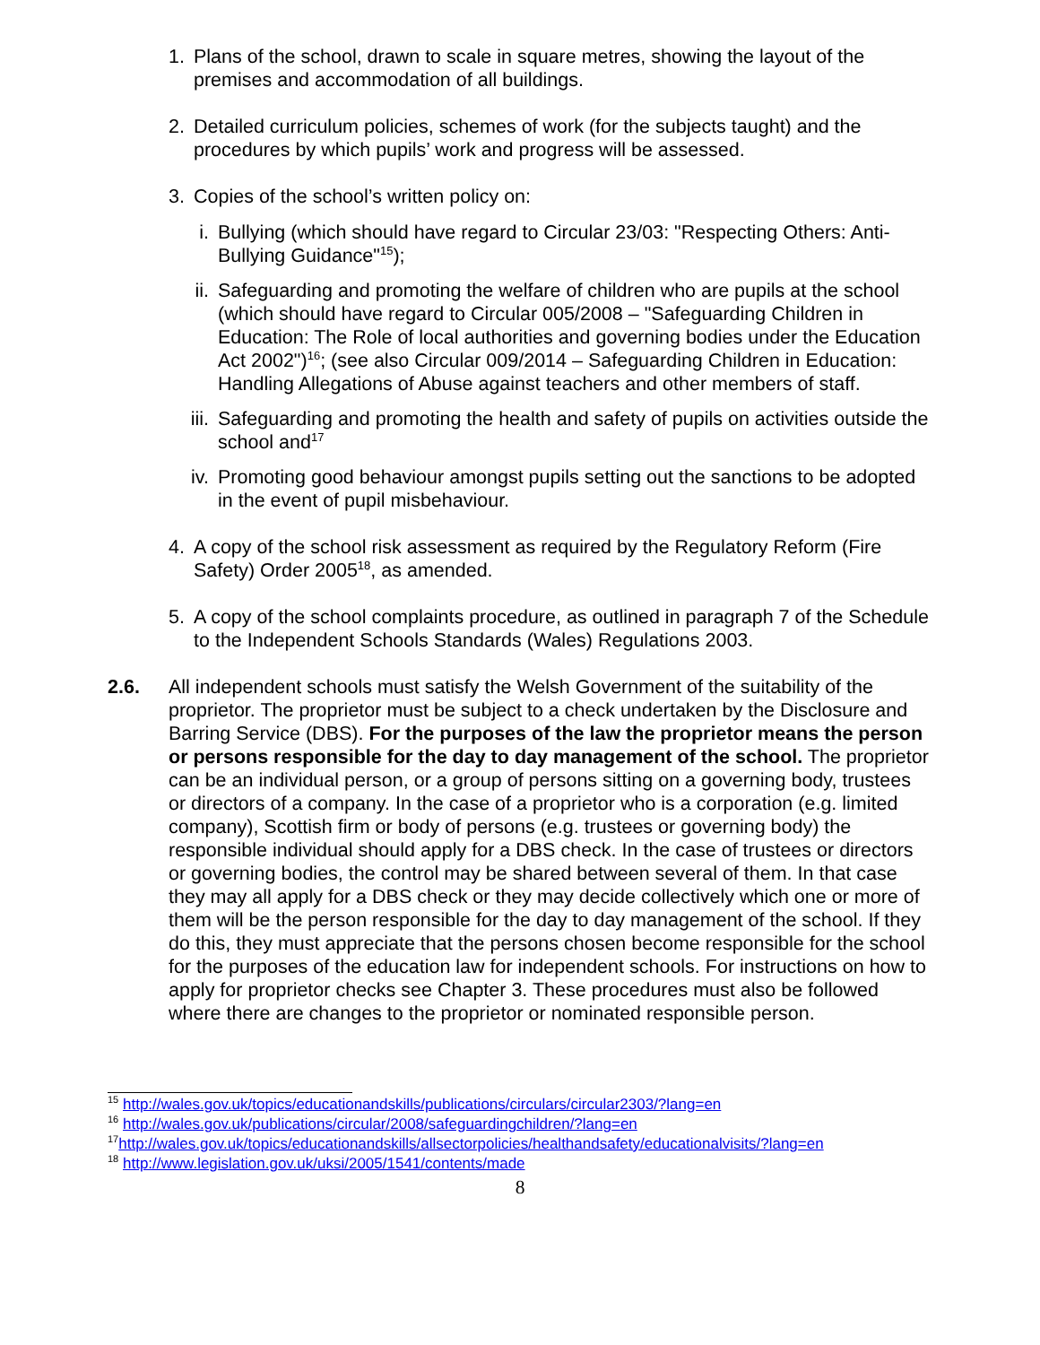1. Plans of the school, drawn to scale in square metres, showing the layout of the premises and accommodation of all buildings.
2. Detailed curriculum policies, schemes of work (for the subjects taught) and the procedures by which pupils’ work and progress will be assessed.
3. Copies of the school’s written policy on:
i. Bullying (which should have regard to Circular 23/03: "Respecting Others: Anti-Bullying Guidance"<sup>15</sup>);
ii. Safeguarding and promoting the welfare of children who are pupils at the school (which should have regard to Circular 005/2008 – "Safeguarding Children in Education: The Role of local authorities and governing bodies under the Education Act 2002")<sup>16</sup>; (see also Circular 009/2014 – Safeguarding Children in Education: Handling Allegations of Abuse against teachers and other members of staff.
iii. Safeguarding and promoting the health and safety of pupils on activities outside the school and<sup>17</sup>
iv. Promoting good behaviour amongst pupils setting out the sanctions to be adopted in the event of pupil misbehaviour.
4. A copy of the school risk assessment as required by the Regulatory Reform (Fire Safety) Order 2005<sup>18</sup>, as amended.
5. A copy of the school complaints procedure, as outlined in paragraph 7 of the Schedule to the Independent Schools Standards (Wales) Regulations 2003.
2.6. All independent schools must satisfy the Welsh Government of the suitability of the proprietor. The proprietor must be subject to a check undertaken by the Disclosure and Barring Service (DBS). For the purposes of the law the proprietor means the person or persons responsible for the day to day management of the school. The proprietor can be an individual person, or a group of persons sitting on a governing body, trustees or directors of a company. In the case of a proprietor who is a corporation (e.g. limited company), Scottish firm or body of persons (e.g. trustees or governing body) the responsible individual should apply for a DBS check. In the case of trustees or directors or governing bodies, the control may be shared between several of them. In that case they may all apply for a DBS check or they may decide collectively which one or more of them will be the person responsible for the day to day management of the school. If they do this, they must appreciate that the persons chosen become responsible for the school for the purposes of the education law for independent schools. For instructions on how to apply for proprietor checks see Chapter 3. These procedures must also be followed where there are changes to the proprietor or nominated responsible person.
<sup>15</sup> http://wales.gov.uk/topics/educationandskills/publications/circulars/circular2303/?lang=en
<sup>16</sup> http://wales.gov.uk/publications/circular/2008/safeguardingchildren/?lang=en
<sup>17</sup> http://wales.gov.uk/topics/educationandskills/allsectorpolicies/healthandsafety/educationalvisits/?lang=en
<sup>18</sup> http://www.legislation.gov.uk/uksi/2005/1541/contents/made
8